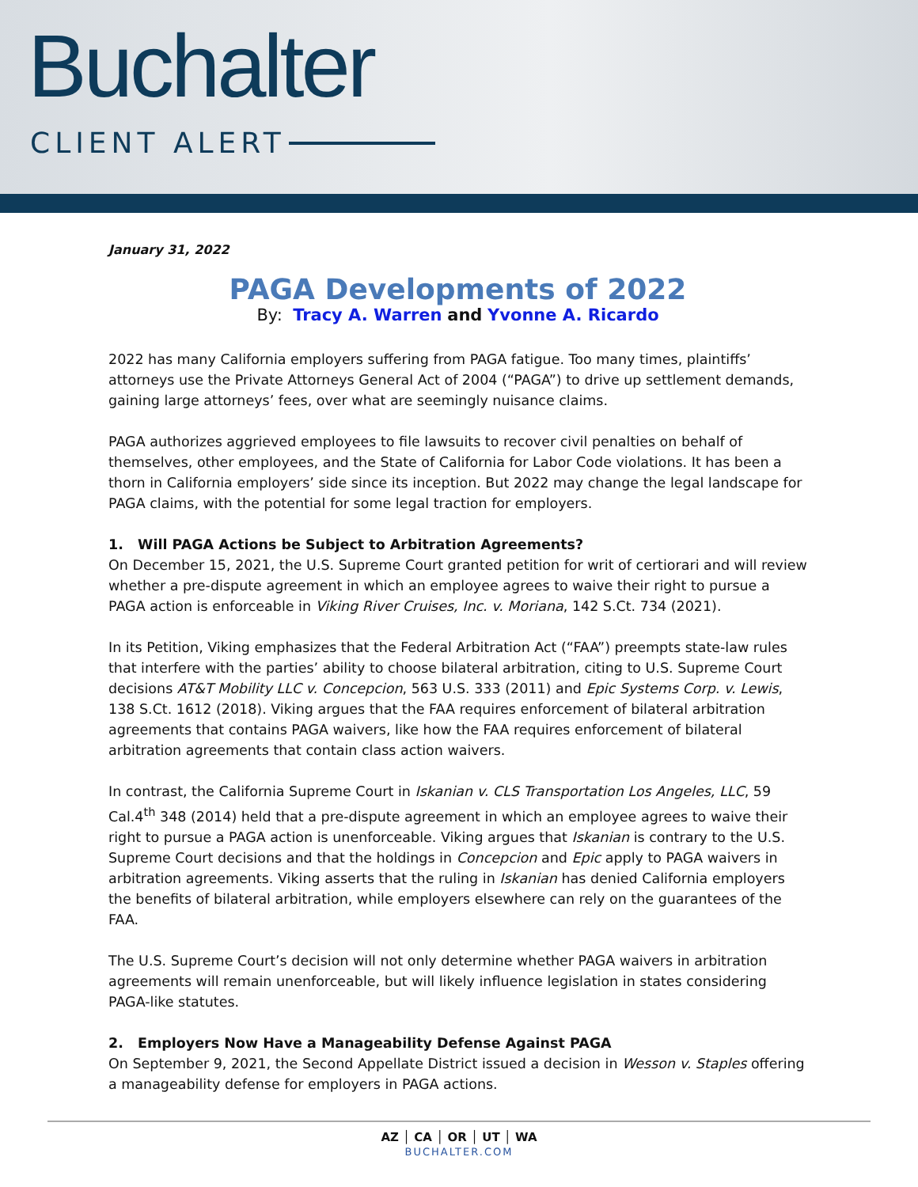Buchalter
CLIENT ALERT
January 31, 2022
PAGA Developments of 2022
By: Tracy A. Warren and Yvonne A. Ricardo
2022 has many California employers suffering from PAGA fatigue. Too many times, plaintiffs’ attorneys use the Private Attorneys General Act of 2004 (“PAGA”) to drive up settlement demands, gaining large attorneys’ fees, over what are seemingly nuisance claims.
PAGA authorizes aggrieved employees to file lawsuits to recover civil penalties on behalf of themselves, other employees, and the State of California for Labor Code violations. It has been a thorn in California employers’ side since its inception. But 2022 may change the legal landscape for PAGA claims, with the potential for some legal traction for employers.
1. Will PAGA Actions be Subject to Arbitration Agreements?
On December 15, 2021, the U.S. Supreme Court granted petition for writ of certiorari and will review whether a pre-dispute agreement in which an employee agrees to waive their right to pursue a PAGA action is enforceable in Viking River Cruises, Inc. v. Moriana, 142 S.Ct. 734 (2021).
In its Petition, Viking emphasizes that the Federal Arbitration Act (“FAA”) preempts state-law rules that interfere with the parties’ ability to choose bilateral arbitration, citing to U.S. Supreme Court decisions AT&T Mobility LLC v. Concepcion, 563 U.S. 333 (2011) and Epic Systems Corp. v. Lewis, 138 S.Ct. 1612 (2018). Viking argues that the FAA requires enforcement of bilateral arbitration agreements that contains PAGA waivers, like how the FAA requires enforcement of bilateral arbitration agreements that contain class action waivers.
In contrast, the California Supreme Court in Iskanian v. CLS Transportation Los Angeles, LLC, 59 Cal.4<sup>th</sup> 348 (2014) held that a pre-dispute agreement in which an employee agrees to waive their right to pursue a PAGA action is unenforceable. Viking argues that Iskanian is contrary to the U.S. Supreme Court decisions and that the holdings in Concepcion and Epic apply to PAGA waivers in arbitration agreements. Viking asserts that the ruling in Iskanian has denied California employers the benefits of bilateral arbitration, while employers elsewhere can rely on the guarantees of the FAA.
The U.S. Supreme Court’s decision will not only determine whether PAGA waivers in arbitration agreements will remain unenforceable, but will likely influence legislation in states considering PAGA-like statutes.
2. Employers Now Have a Manageability Defense Against PAGA
On September 9, 2021, the Second Appellate District issued a decision in Wesson v. Staples offering a manageability defense for employers in PAGA actions.
AZ │ CA │ OR │ UT │ WA
BUCHALTER.COM